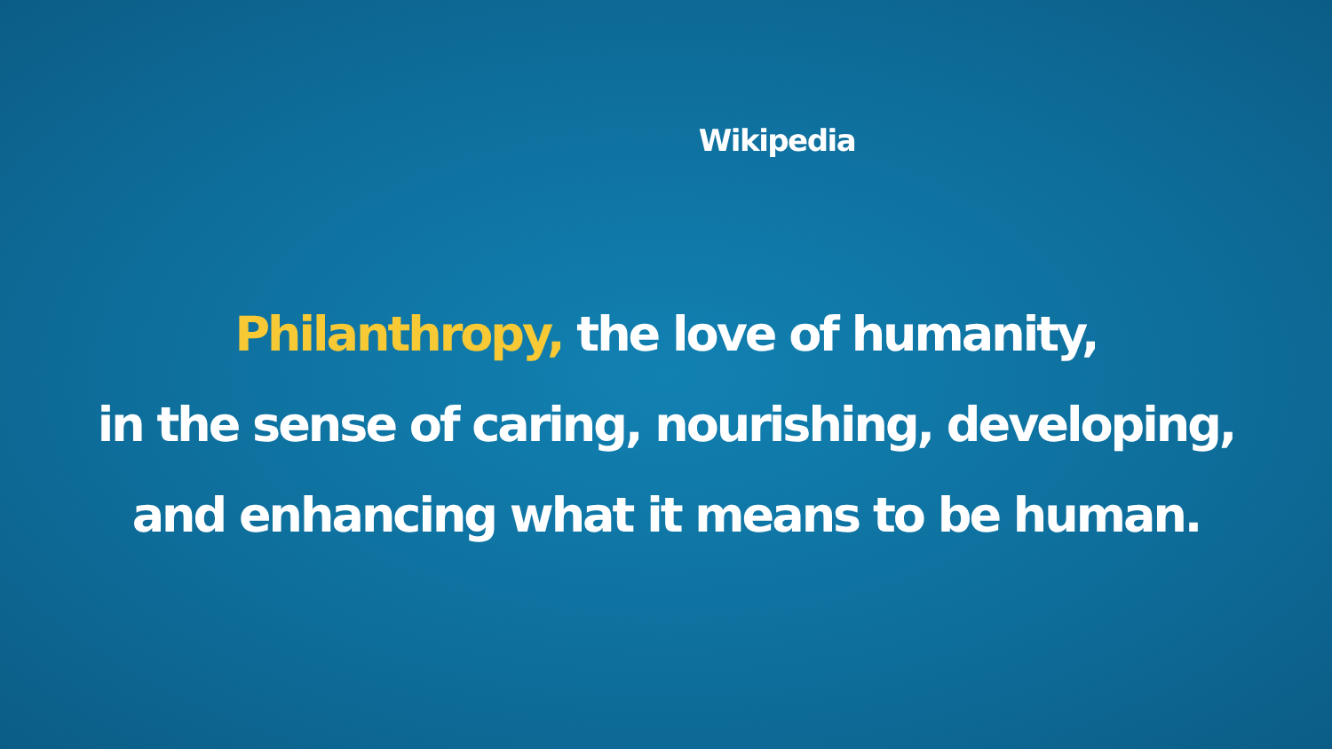Wikipedia
Philanthropy, the love of humanity,
in the sense of caring, nourishing, developing,
and enhancing what it means to be human.